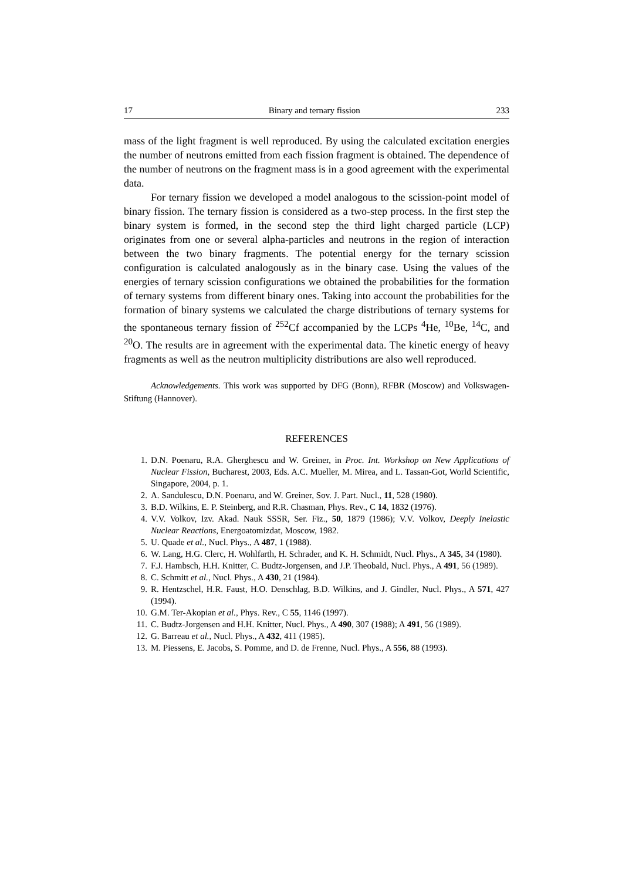17 Binary and ternary fission 233
mass of the light fragment is well reproduced. By using the calculated excitation energies the number of neutrons emitted from each fission fragment is obtained. The dependence of the number of neutrons on the fragment mass is in a good agreement with the experimental data.
For ternary fission we developed a model analogous to the scission-point model of binary fission. The ternary fission is considered as a two-step process. In the first step the binary system is formed, in the second step the third light charged particle (LCP) originates from one or several alpha-particles and neutrons in the region of interaction between the two binary fragments. The potential energy for the ternary scission configuration is calculated analogously as in the binary case. Using the values of the energies of ternary scission configurations we obtained the probabilities for the formation of ternary systems from different binary ones. Taking into account the probabilities for the formation of binary systems we calculated the charge distributions of ternary systems for the spontaneous ternary fission of <sup>252</sup>Cf accompanied by the LCPs <sup>4</sup>He, <sup>10</sup>Be, <sup>14</sup>C, and <sup>20</sup>O. The results are in agreement with the experimental data. The kinetic energy of heavy fragments as well as the neutron multiplicity distributions are also well reproduced.
Acknowledgements. This work was supported by DFG (Bonn), RFBR (Moscow) and Volkswagen-Stiftung (Hannover).
REFERENCES
1. D.N. Poenaru, R.A. Gherghescu and W. Greiner, in Proc. Int. Workshop on New Applications of Nuclear Fission, Bucharest, 2003, Eds. A.C. Mueller, M. Mirea, and L. Tassan-Got, World Scientific, Singapore, 2004, p. 1.
2. A. Sandulescu, D.N. Poenaru, and W. Greiner, Sov. J. Part. Nucl., 11, 528 (1980).
3. B.D. Wilkins, E. P. Steinberg, and R.R. Chasman, Phys. Rev., C 14, 1832 (1976).
4. V.V. Volkov, Izv. Akad. Nauk SSSR, Ser. Fiz., 50, 1879 (1986); V.V. Volkov, Deeply Inelastic Nuclear Reactions, Energoatomizdat, Moscow, 1982.
5. U. Quade et al., Nucl. Phys., A 487, 1 (1988).
6. W. Lang, H.G. Clerc, H. Wohlfarth, H. Schrader, and K. H. Schmidt, Nucl. Phys., A 345, 34 (1980).
7. F.J. Hambsch, H.H. Knitter, C. Budtz-Jorgensen, and J.P. Theobald, Nucl. Phys., A 491, 56 (1989).
8. C. Schmitt et al., Nucl. Phys., A 430, 21 (1984).
9. R. Hentzschel, H.R. Faust, H.O. Denschlag, B.D. Wilkins, and J. Gindler, Nucl. Phys., A 571, 427 (1994).
10. G.M. Ter-Akopian et al., Phys. Rev., C 55, 1146 (1997).
11. C. Budtz-Jorgensen and H.H. Knitter, Nucl. Phys., A 490, 307 (1988); A 491, 56 (1989).
12. G. Barreau et al., Nucl. Phys., A 432, 411 (1985).
13. M. Piessens, E. Jacobs, S. Pomme, and D. de Frenne, Nucl. Phys., A 556, 88 (1993).